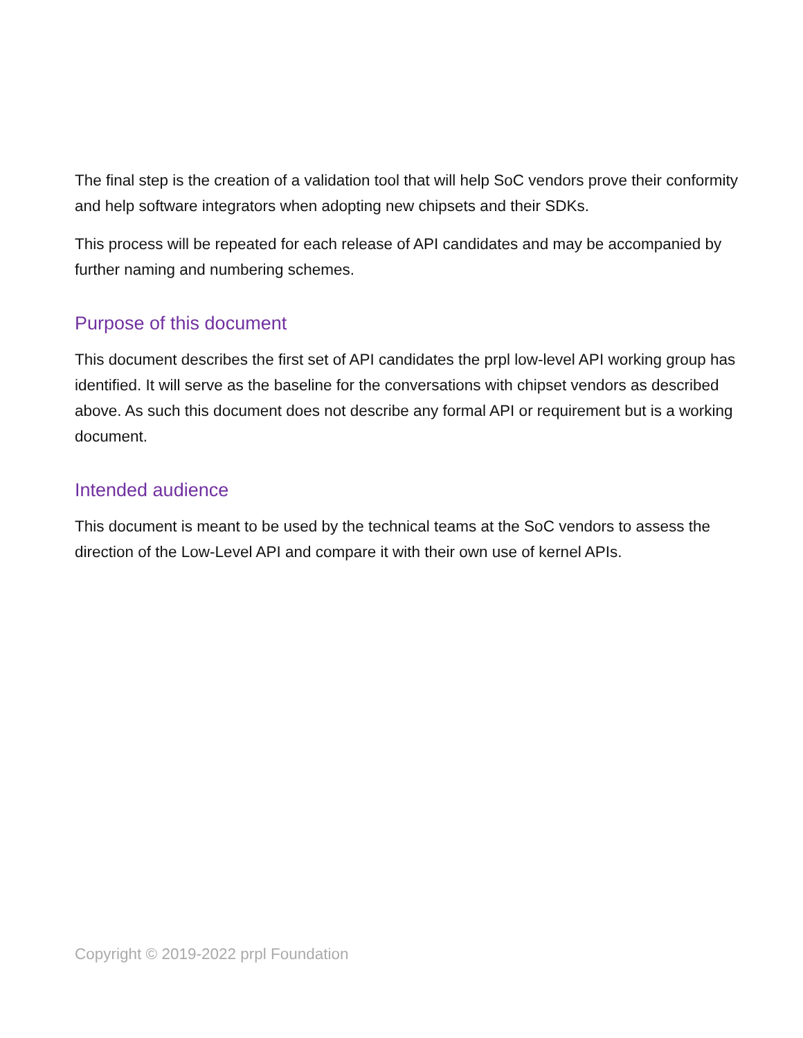The final step is the creation of a validation tool that will help SoC vendors prove their conformity and help software integrators when adopting new chipsets and their SDKs.
This process will be repeated for each release of API candidates and may be accompanied by further naming and numbering schemes.
Purpose of this document
This document describes the first set of API candidates the prpl low-level API working group has identified. It will serve as the baseline for the conversations with chipset vendors as described above. As such this document does not describe any formal API or requirement but is a working document.
Intended audience
This document is meant to be used by the technical teams at the SoC vendors to assess the direction of the Low-Level API and compare it with their own use of kernel APIs.
Copyright © 2019-2022 prpl Foundation